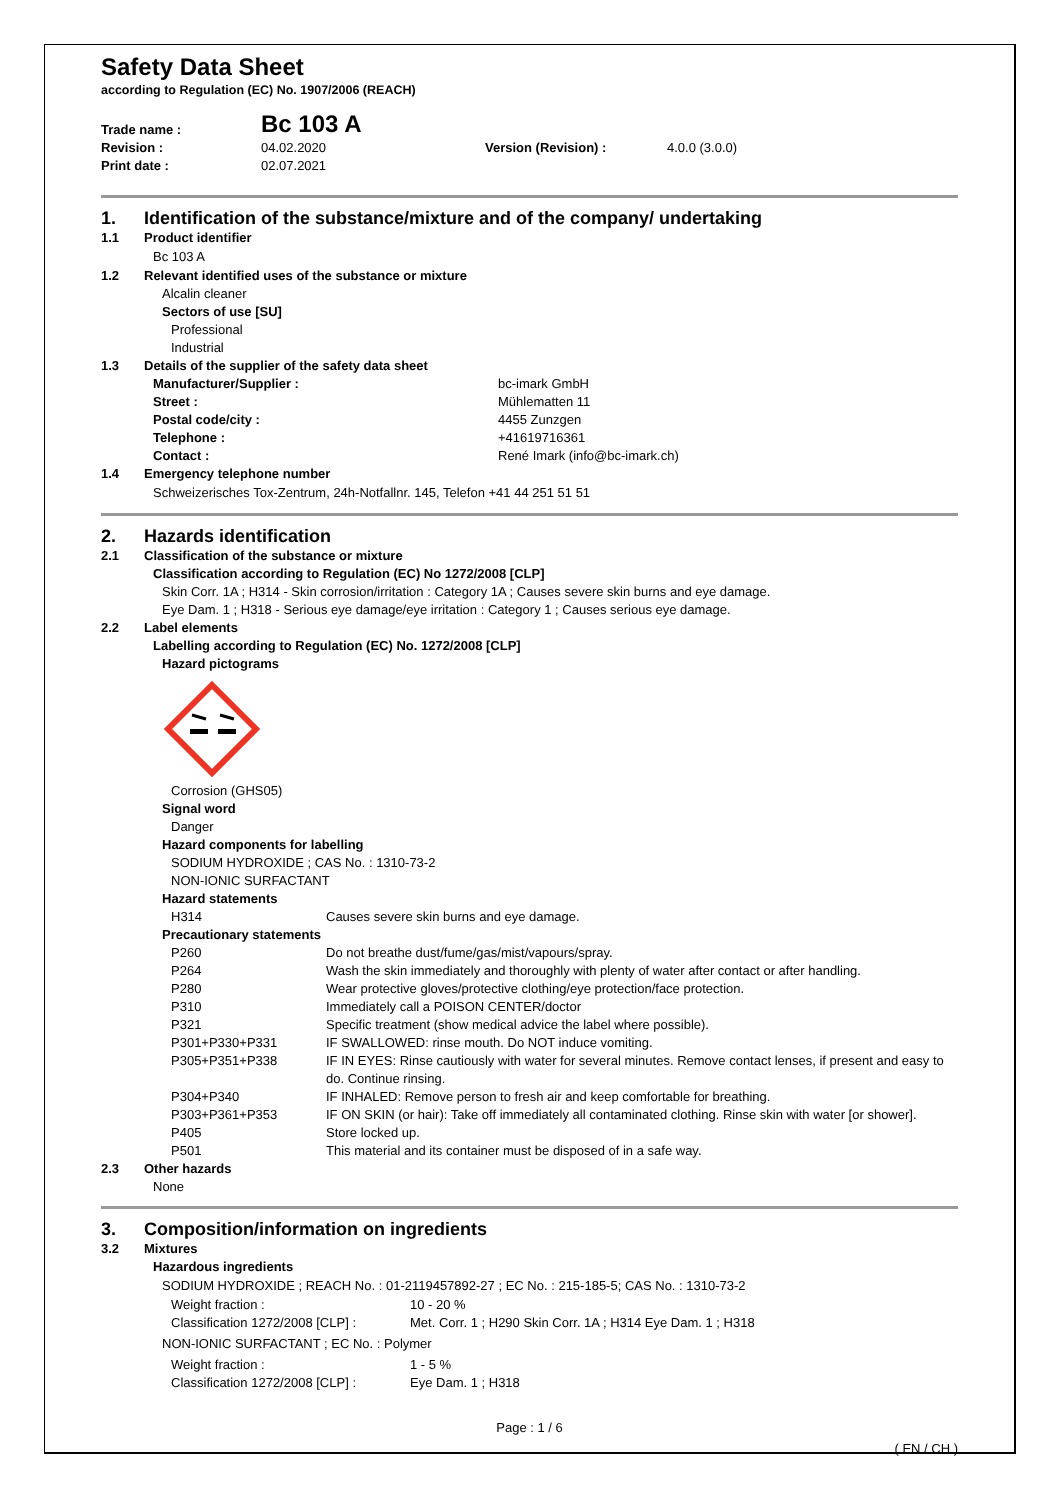Safety Data Sheet
according to Regulation (EC) No. 1907/2006 (REACH)
| Trade name : | Bc 103 A | | |
| Revision : | 04.02.2020 | Version (Revision) : | 4.0.0 (3.0.0) |
| Print date : | 02.07.2021 | | |
1. Identification of the substance/mixture and of the company/ undertaking
1.1 Product identifier
Bc 103 A
1.2 Relevant identified uses of the substance or mixture
Alcalin cleaner
Sectors of use [SU]
Professional
Industrial
1.3 Details of the supplier of the safety data sheet
| Manufacturer/Supplier : | bc-imark GmbH |
| Street : | Mühlematten 11 |
| Postal code/city : | 4455 Zunzgen |
| Telephone : | +41619716361 |
| Contact : | René Imark (info@bc-imark.ch) |
1.4 Emergency telephone number
Schweizerisches Tox-Zentrum, 24h-Notfallnr. 145, Telefon +41 44 251 51 51
2. Hazards identification
2.1 Classification of the substance or mixture
Classification according to Regulation (EC) No 1272/2008 [CLP]
Skin Corr. 1A ; H314 - Skin corrosion/irritation : Category 1A ; Causes severe skin burns and eye damage.
Eye Dam. 1 ; H318 - Serious eye damage/eye irritation : Category 1 ; Causes serious eye damage.
2.2 Label elements
Labelling according to Regulation (EC) No. 1272/2008 [CLP]
Hazard pictograms
Corrosion (GHS05)
Signal word
Danger
Hazard components for labelling
SODIUM HYDROXIDE ; CAS No. : 1310-73-2
NON-IONIC SURFACTANT
Hazard statements
| H314 | Causes severe skin burns and eye damage. |
Precautionary statements
| P260 | Do not breathe dust/fume/gas/mist/vapours/spray. |
| P264 | Wash the skin immediately and thoroughly with plenty of water after contact or after handling. |
| P280 | Wear protective gloves/protective clothing/eye protection/face protection. |
| P310 | Immediately call a POISON CENTER/doctor |
| P321 | Specific treatment (show medical advice the label where possible). |
| P301+P330+P331 | IF SWALLOWED: rinse mouth. Do NOT induce vomiting. |
| P305+P351+P338 | IF IN EYES: Rinse cautiously with water for several minutes. Remove contact lenses, if present and easy to do. Continue rinsing. |
| P304+P340 | IF INHALED: Remove person to fresh air and keep comfortable for breathing. |
| P303+P361+P353 | IF ON SKIN (or hair): Take off immediately all contaminated clothing. Rinse skin with water [or shower]. |
| P405 | Store locked up. |
| P501 | This material and its container must be disposed of in a safe way. |
2.3 Other hazards
None
3. Composition/information on ingredients
3.2 Mixtures
Hazardous ingredients
SODIUM HYDROXIDE ; REACH No. : 01-2119457892-27 ; EC No. : 215-185-5; CAS No. : 1310-73-2
| Weight fraction : | 10 - 20 % |
| Classification 1272/2008 [CLP] : | Met. Corr. 1 ; H290 Skin Corr. 1A ; H314 Eye Dam. 1 ; H318 |
NON-IONIC SURFACTANT ; EC No. : Polymer
| Weight fraction : | 1 - 5 % |
| Classification 1272/2008 [CLP] : | Eye Dam. 1 ; H318 |
Page : 1 / 6
( EN / CH )